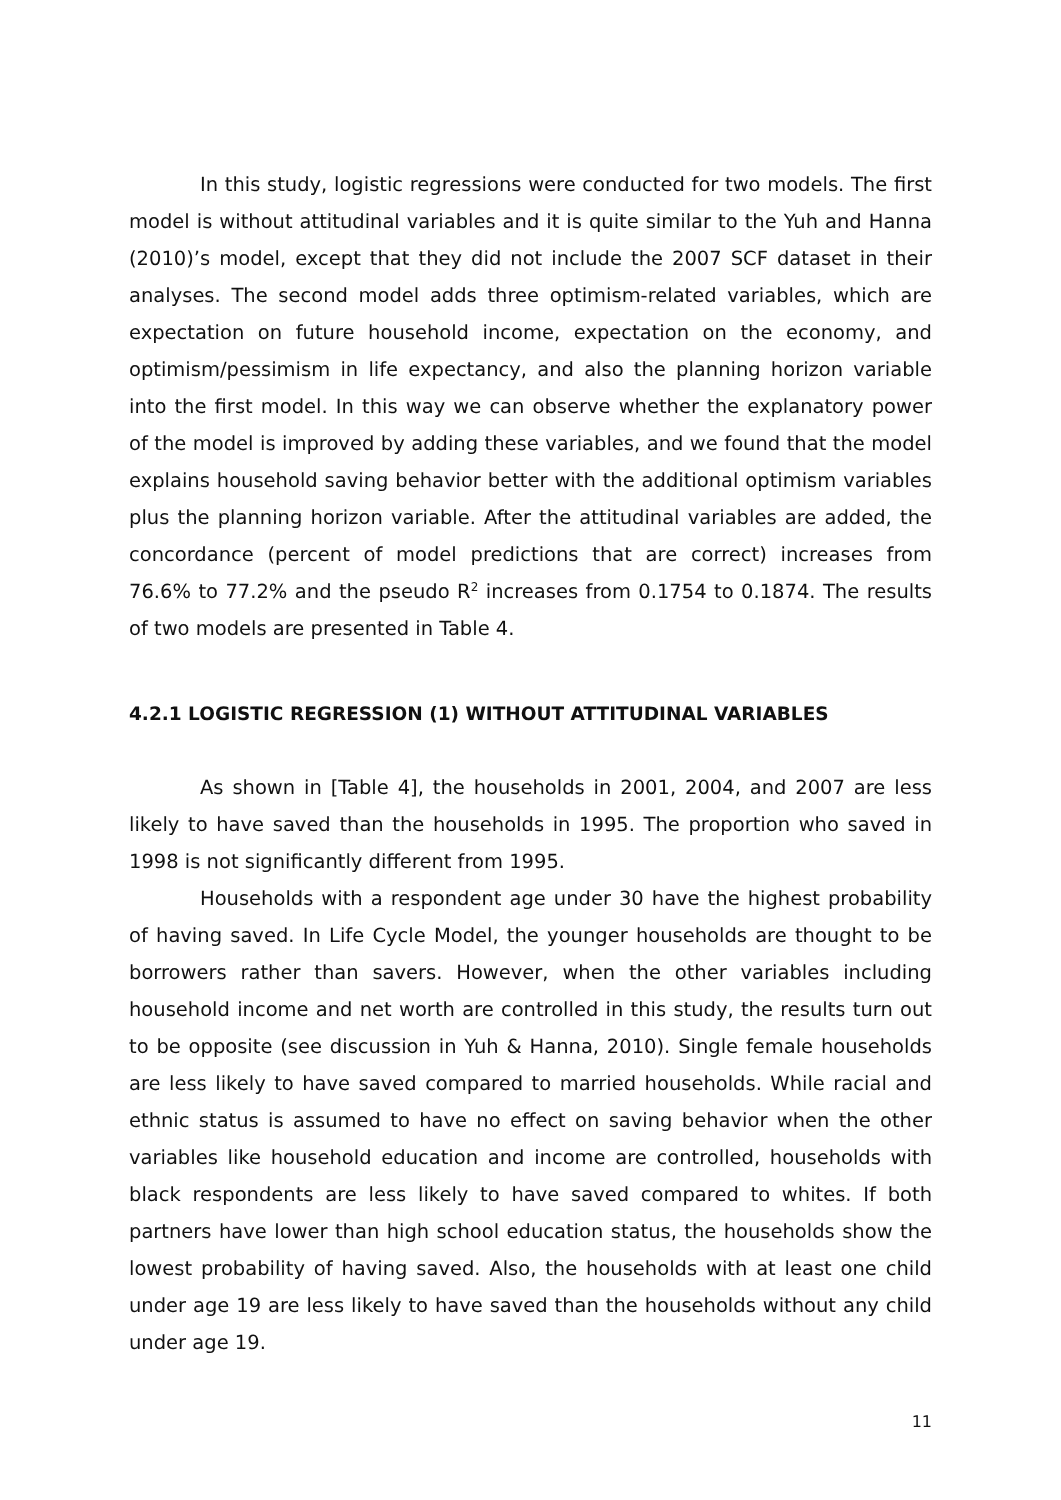In this study, logistic regressions were conducted for two models. The first model is without attitudinal variables and it is quite similar to the Yuh and Hanna (2010)’s model, except that they did not include the 2007 SCF dataset in their analyses. The second model adds three optimism-related variables, which are expectation on future household income, expectation on the economy, and optimism/pessimism in life expectancy, and also the planning horizon variable into the first model. In this way we can observe whether the explanatory power of the model is improved by adding these variables, and we found that the model explains household saving behavior better with the additional optimism variables plus the planning horizon variable. After the attitudinal variables are added, the concordance (percent of model predictions that are correct) increases from 76.6% to 77.2% and the pseudo R<sup>2</sup> increases from 0.1754 to 0.1874. The results of two models are presented in Table 4.
4.2.1 LOGISTIC REGRESSION (1) WITHOUT ATTITUDINAL VARIABLES
As shown in [Table 4], the households in 2001, 2004, and 2007 are less likely to have saved than the households in 1995. The proportion who saved in 1998 is not significantly different from 1995.
Households with a respondent age under 30 have the highest probability of having saved. In Life Cycle Model, the younger households are thought to be borrowers rather than savers. However, when the other variables including household income and net worth are controlled in this study, the results turn out to be opposite (see discussion in Yuh & Hanna, 2010). Single female households are less likely to have saved compared to married households. While racial and ethnic status is assumed to have no effect on saving behavior when the other variables like household education and income are controlled, households with black respondents are less likely to have saved compared to whites. If both partners have lower than high school education status, the households show the lowest probability of having saved. Also, the households with at least one child under age 19 are less likely to have saved than the households without any child under age 19.
11